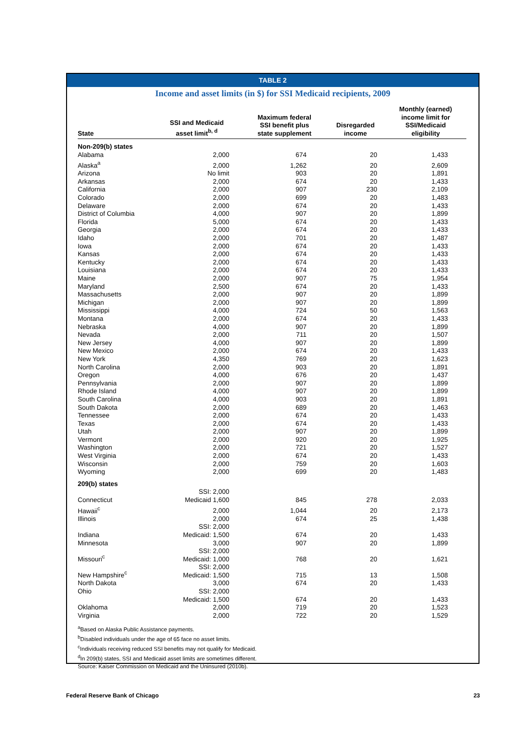TABLE 2
Income and asset limits (in $) for SSI Medicaid recipients, 2009
| State | SSI and Medicaid asset limit<sup>b, d</sup> | Maximum federal SSI benefit plus state supplement | Disregarded income | Monthly (earned) income limit for SSI/Medicaid eligibility |
| --- | --- | --- | --- | --- |
| Non-209(b) states | | | | |
| Alabama | 2,000 | 674 | 20 | 1,433 |
| Alaska<sup>a</sup> | 2,000 | 1,262 | 20 | 2,609 |
| Arizona | No limit | 903 | 20 | 1,891 |
| Arkansas | 2,000 | 674 | 20 | 1,433 |
| California | 2,000 | 907 | 230 | 2,109 |
| Colorado | 2,000 | 699 | 20 | 1,483 |
| Delaware | 2,000 | 674 | 20 | 1,433 |
| District of Columbia | 4,000 | 907 | 20 | 1,899 |
| Florida | 5,000 | 674 | 20 | 1,433 |
| Georgia | 2,000 | 674 | 20 | 1,433 |
| Idaho | 2,000 | 701 | 20 | 1,487 |
| Iowa | 2,000 | 674 | 20 | 1,433 |
| Kansas | 2,000 | 674 | 20 | 1,433 |
| Kentucky | 2,000 | 674 | 20 | 1,433 |
| Louisiana | 2,000 | 674 | 20 | 1,433 |
| Maine | 2,000 | 907 | 75 | 1,954 |
| Maryland | 2,500 | 674 | 20 | 1,433 |
| Massachusetts | 2,000 | 907 | 20 | 1,899 |
| Michigan | 2,000 | 907 | 20 | 1,899 |
| Mississippi | 4,000 | 724 | 50 | 1,563 |
| Montana | 2,000 | 674 | 20 | 1,433 |
| Nebraska | 4,000 | 907 | 20 | 1,899 |
| Nevada | 2,000 | 711 | 20 | 1,507 |
| New Jersey | 4,000 | 907 | 20 | 1,899 |
| New Mexico | 2,000 | 674 | 20 | 1,433 |
| New York | 4,350 | 769 | 20 | 1,623 |
| North Carolina | 2,000 | 903 | 20 | 1,891 |
| Oregon | 4,000 | 676 | 20 | 1,437 |
| Pennsylvania | 2,000 | 907 | 20 | 1,899 |
| Rhode Island | 4,000 | 907 | 20 | 1,899 |
| South Carolina | 4,000 | 903 | 20 | 1,891 |
| South Dakota | 2,000 | 689 | 20 | 1,463 |
| Tennessee | 2,000 | 674 | 20 | 1,433 |
| Texas | 2,000 | 674 | 20 | 1,433 |
| Utah | 2,000 | 907 | 20 | 1,899 |
| Vermont | 2,000 | 920 | 20 | 1,925 |
| Washington | 2,000 | 721 | 20 | 1,527 |
| West Virginia | 2,000 | 674 | 20 | 1,433 |
| Wisconsin | 2,000 | 759 | 20 | 1,603 |
| Wyoming | 2,000 | 699 | 20 | 1,483 |
| 209(b) states | | | | |
| Connecticut | SSI: 2,000 Medicaid 1,600 | 845 | 278 | 2,033 |
| Hawaii<sup>c</sup> | 2,000 | 1,044 | 20 | 2,173 |
| Illinois | 2,000 | 674 | 25 | 1,438 |
| Indiana | SSI: 2,000 Medicaid: 1,500 | 674 | 20 | 1,433 |
| Minnesota | 3,000 | 907 | 20 | 1,899 |
| Missouri<sup>c</sup> | SSI: 2,000 Medicaid: 1,000 | 768 | 20 | 1,621 |
| New Hampshire<sup>c</sup> | SSI: 2,000 Medicaid: 1,500 | 715 | 13 | 1,508 |
| North Dakota | 3,000 | 674 | 20 | 1,433 |
| Ohio | SSI: 2,000 Medicaid: 1,500 | 674 | 20 | 1,433 |
| Oklahoma | 2,000 | 719 | 20 | 1,523 |
| Virginia | 2,000 | 722 | 20 | 1,529 |
<sup>a</sup> Based on Alaska Public Assistance payments.
<sup>b</sup> Disabled individuals under the age of 65 face no asset limits.
<sup>c</sup> Individuals receiving reduced SSI benefits may not qualify for Medicaid.
<sup>d</sup> In 209(b) states, SSI and Medicaid asset limits are sometimes different.
Source: Kaiser Commission on Medicaid and the Uninsured (2010b).
Federal Reserve Bank of Chicago 23